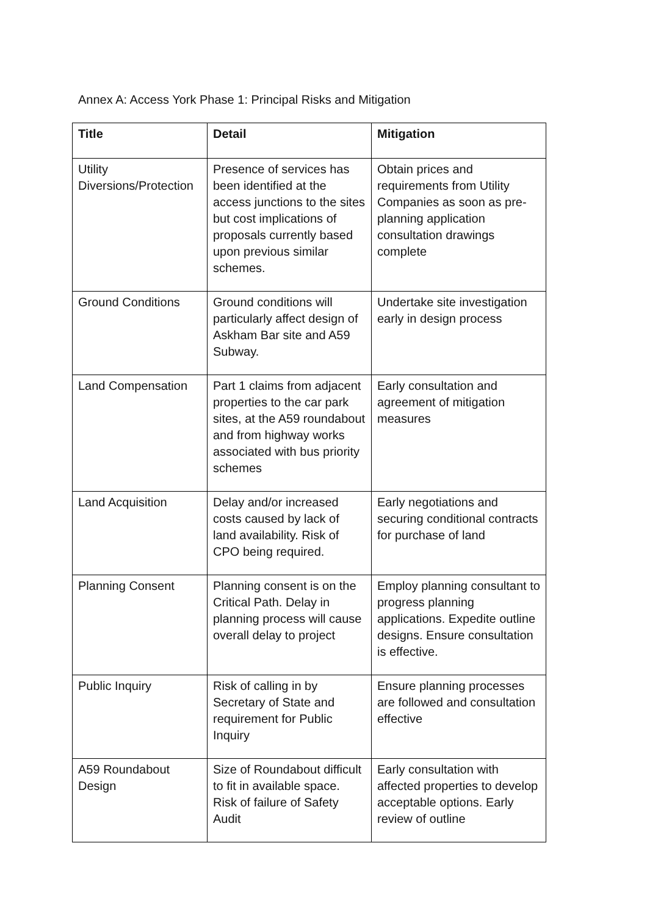Annex A: Access York Phase 1: Principal Risks and Mitigation
| Title | Detail | Mitigation |
| --- | --- | --- |
| Utility Diversions/Protection | Presence of services has been identified at the access junctions to the sites but cost implications of proposals currently based upon previous similar schemes. | Obtain prices and requirements from Utility Companies as soon as pre-planning application consultation drawings complete |
| Ground Conditions | Ground conditions will particularly affect design of Askham Bar site and A59 Subway. | Undertake site investigation early in design process |
| Land Compensation | Part 1 claims from adjacent properties to the car park sites, at the A59 roundabout and from highway works associated with bus priority schemes | Early consultation and agreement of mitigation measures |
| Land Acquisition | Delay and/or increased costs caused by lack of land availability. Risk of CPO being required. | Early negotiations and securing conditional contracts for purchase of land |
| Planning Consent | Planning consent is on the Critical Path. Delay in planning process will cause overall delay to project | Employ planning consultant to progress planning applications. Expedite outline designs. Ensure consultation is effective. |
| Public Inquiry | Risk of calling in by Secretary of State and requirement for Public Inquiry | Ensure planning processes are followed and consultation effective |
| A59 Roundabout Design | Size of Roundabout difficult to fit in available space. Risk of failure of Safety Audit | Early consultation with affected properties to develop acceptable options. Early review of outline |